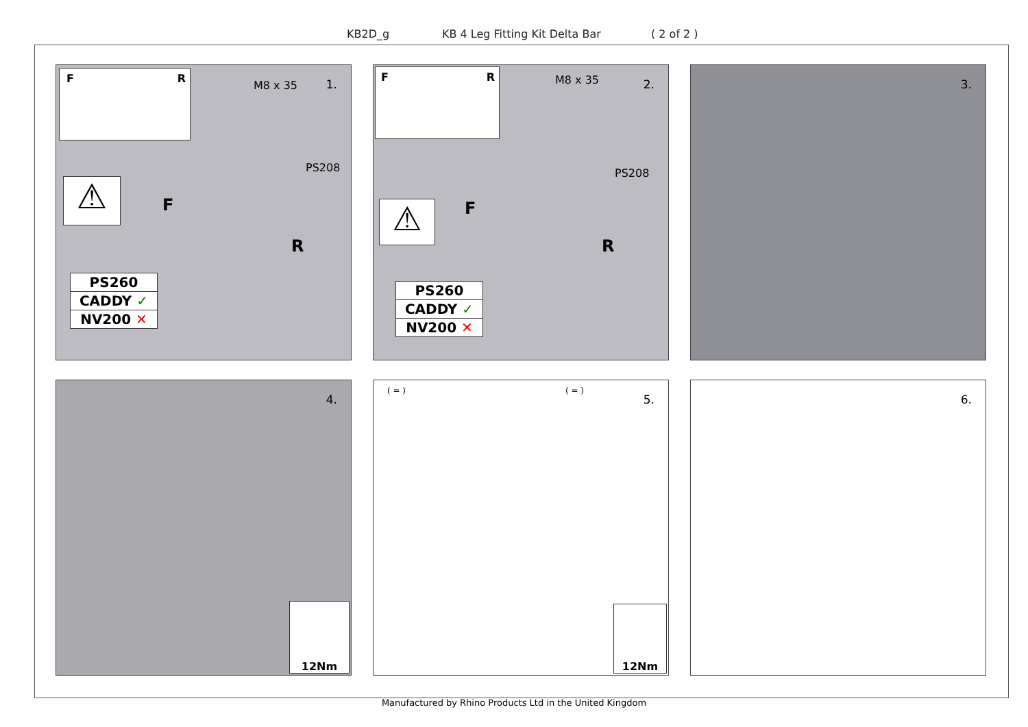KB2D_g KB 4 Leg Fitting Kit Delta Bar ( 2 of 2 )
F R
M8 x 35 1.
PS208
⚠ F
R
PS260
CADDY ✓
NV200 ✕
F R
M8 x 35 2.
PS208
⚠ F
R
PS260
CADDY ✓
NV200 ✕
3.
4.
12Nm
( = ) ( = )
5.
12Nm
6.
Manufactured by Rhino Products Ltd in the United Kingdom